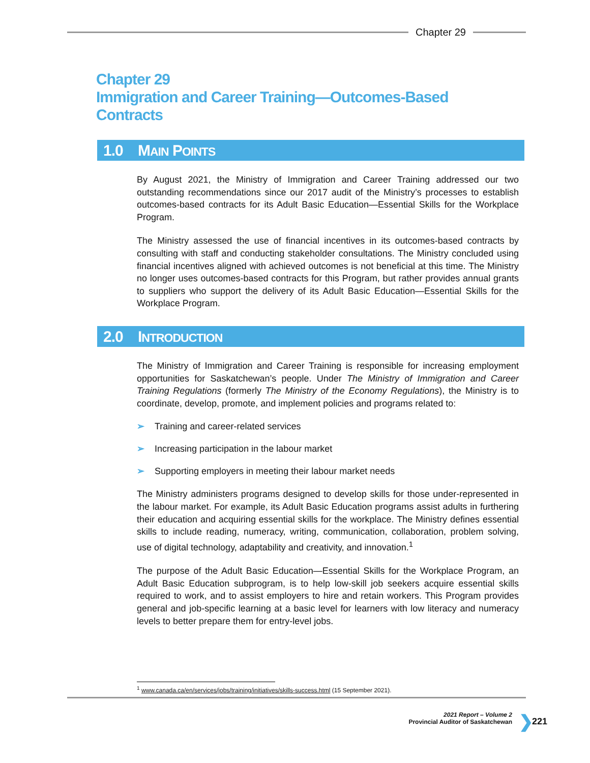Chapter 29
Chapter 29
Immigration and Career Training—Outcomes-Based
Contracts
1.0 MAIN POINTS
By August 2021, the Ministry of Immigration and Career Training addressed our two outstanding recommendations since our 2017 audit of the Ministry’s processes to establish outcomes-based contracts for its Adult Basic Education—Essential Skills for the Workplace Program.
The Ministry assessed the use of financial incentives in its outcomes-based contracts by consulting with staff and conducting stakeholder consultations. The Ministry concluded using financial incentives aligned with achieved outcomes is not beneficial at this time. The Ministry no longer uses outcomes-based contracts for this Program, but rather provides annual grants to suppliers who support the delivery of its Adult Basic Education—Essential Skills for the Workplace Program.
2.0 INTRODUCTION
The Ministry of Immigration and Career Training is responsible for increasing employment opportunities for Saskatchewan’s people. Under The Ministry of Immigration and Career Training Regulations (formerly The Ministry of the Economy Regulations), the Ministry is to coordinate, develop, promote, and implement policies and programs related to:
➢ Training and career-related services
➢ Increasing participation in the labour market
➢ Supporting employers in meeting their labour market needs
The Ministry administers programs designed to develop skills for those under-represented in the labour market. For example, its Adult Basic Education programs assist adults in furthering their education and acquiring essential skills for the workplace. The Ministry defines essential skills to include reading, numeracy, writing, communication, collaboration, problem solving, use of digital technology, adaptability and creativity, and innovation.<sup>1</sup>
The purpose of the Adult Basic Education—Essential Skills for the Workplace Program, an Adult Basic Education subprogram, is to help low-skill job seekers acquire essential skills required to work, and to assist employers to hire and retain workers. This Program provides general and job-specific learning at a basic level for learners with low literacy and numeracy levels to better prepare them for entry-level jobs.
<sup>1</sup> www.canada.ca/en/services/jobs/training/initiatives/skills-success.html (15 September 2021).
2021 Report – Volume 2
Provincial Auditor of Saskatchewan
❯ 221